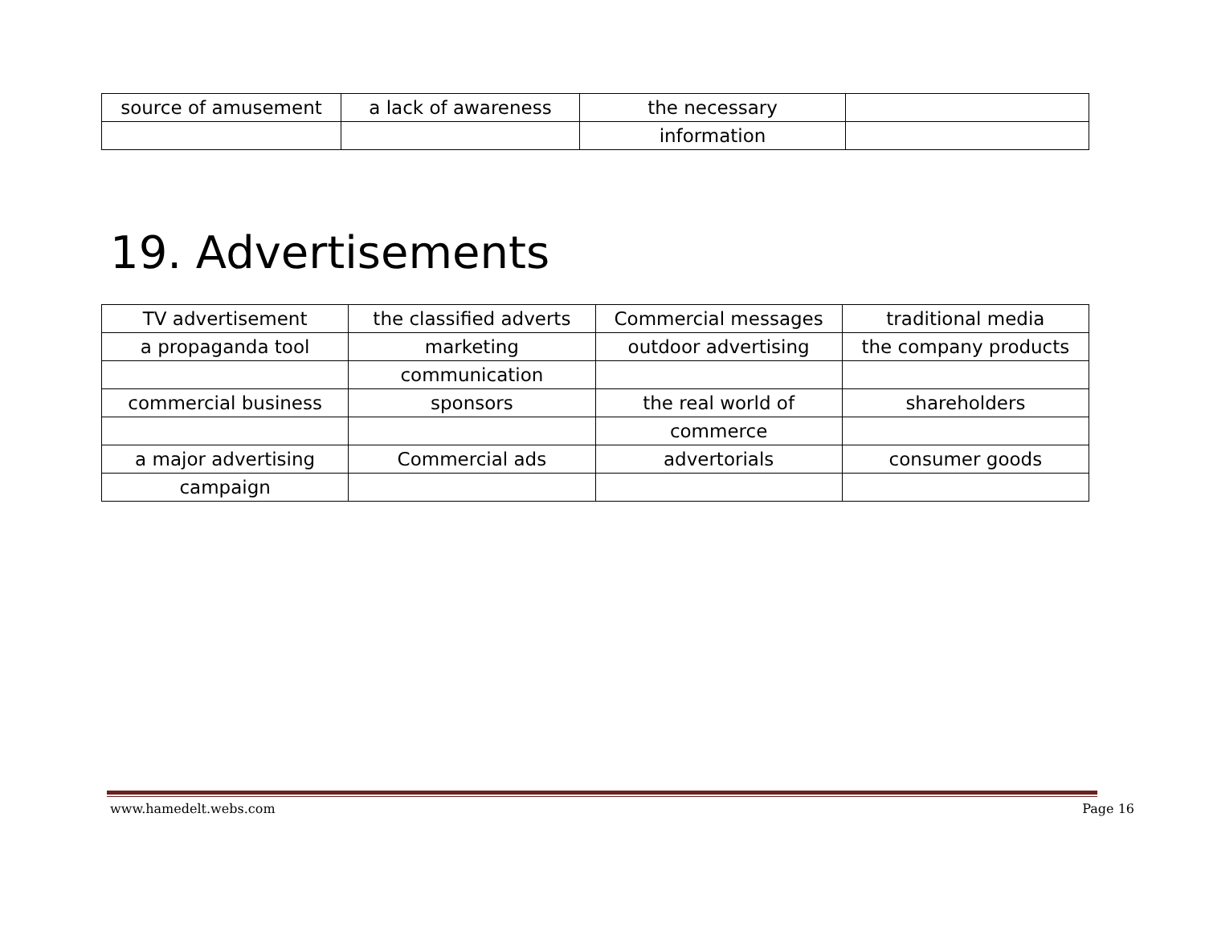| source of amusement | a lack of awareness | the necessary | |
| | | information | |
19. Advertisements
| TV advertisement | the classified adverts | Commercial messages | traditional media |
| a propaganda tool | marketing | outdoor advertising | the company products |
| | communication | | |
| commercial business | sponsors | the real world of | shareholders |
| | | commerce | |
| a major advertising | Commercial ads | advertorials | consumer goods |
| campaign | | | |
www.hamedelt.webs.com Page 16